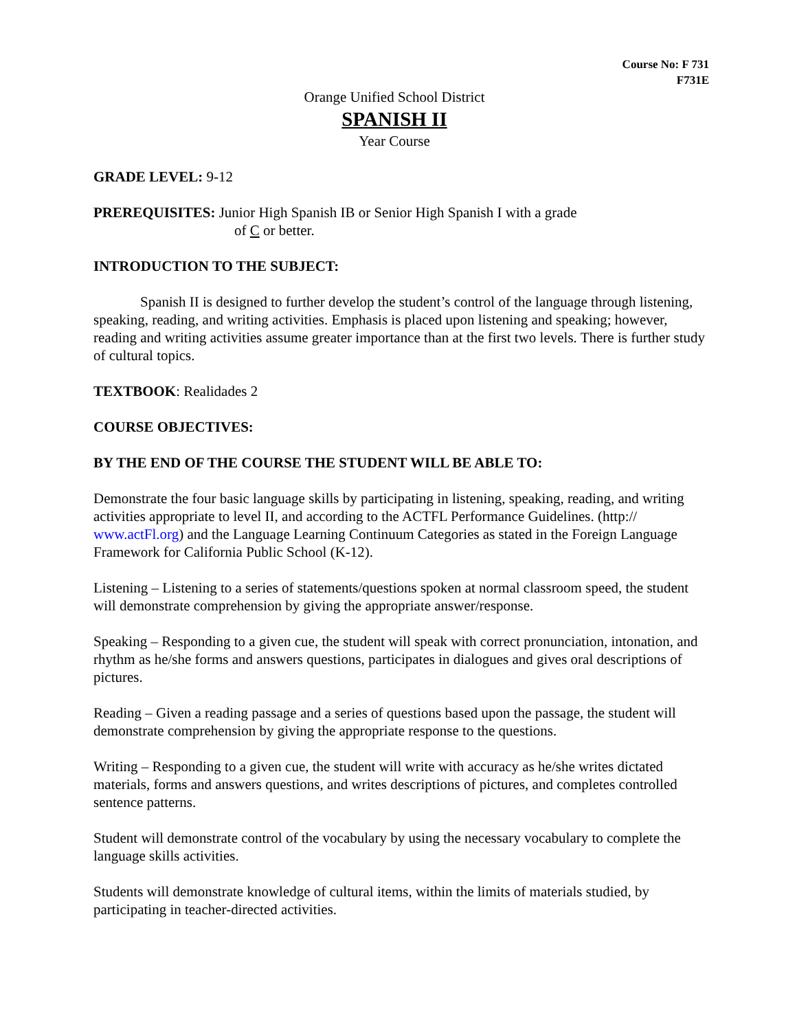Course No: F 731
F731E
Orange Unified School District
SPANISH II
Year Course
GRADE LEVEL: 9-12
PREREQUISITES: Junior High Spanish IB or Senior High Spanish I with a grade
of C or better.
INTRODUCTION TO THE SUBJECT:
Spanish II is designed to further develop the student’s control of the language through listening, speaking, reading, and writing activities. Emphasis is placed upon listening and speaking; however, reading and writing activities assume greater importance than at the first two levels. There is further study of cultural topics.
TEXTBOOK: Realidades 2
COURSE OBJECTIVES:
BY THE END OF THE COURSE THE STUDENT WILL BE ABLE TO:
Demonstrate the four basic language skills by participating in listening, speaking, reading, and writing activities appropriate to level II, and according to the ACTFL Performance Guidelines. (http:// www.actFl.org) and the Language Learning Continuum Categories as stated in the Foreign Language Framework for California Public School (K-12).
Listening – Listening to a series of statements/questions spoken at normal classroom speed, the student will demonstrate comprehension by giving the appropriate answer/response.
Speaking – Responding to a given cue, the student will speak with correct pronunciation, intonation, and rhythm as he/she forms and answers questions, participates in dialogues and gives oral descriptions of pictures.
Reading – Given a reading passage and a series of questions based upon the passage, the student will demonstrate comprehension by giving the appropriate response to the questions.
Writing – Responding to a given cue, the student will write with accuracy as he/she writes dictated materials, forms and answers questions, and writes descriptions of pictures, and completes controlled sentence patterns.
Student will demonstrate control of the vocabulary by using the necessary vocabulary to complete the language skills activities.
Students will demonstrate knowledge of cultural items, within the limits of materials studied, by participating in teacher-directed activities.